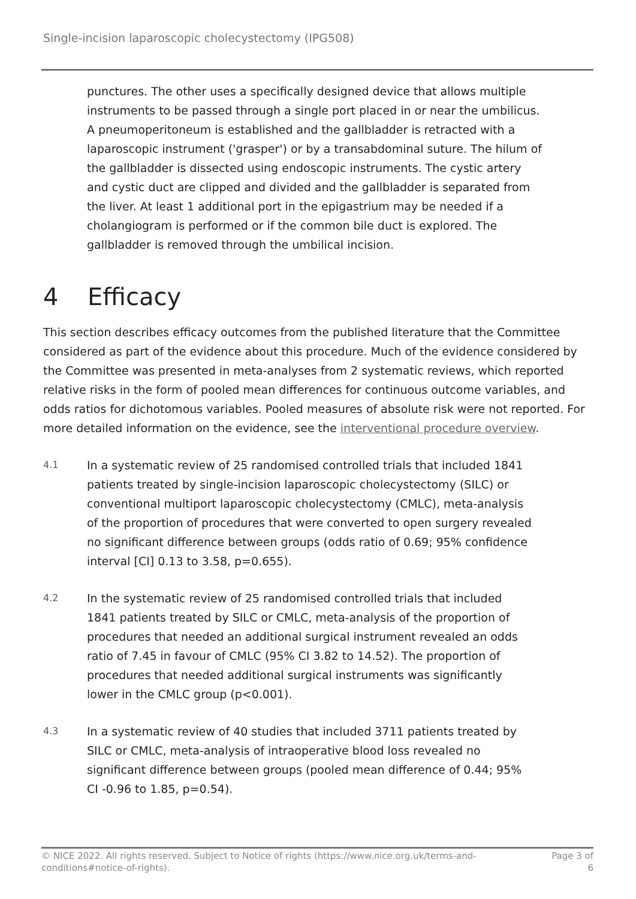Single-incision laparoscopic cholecystectomy (IPG508)
punctures. The other uses a specifically designed device that allows multiple instruments to be passed through a single port placed in or near the umbilicus. A pneumoperitoneum is established and the gallbladder is retracted with a laparoscopic instrument ('grasper') or by a transabdominal suture. The hilum of the gallbladder is dissected using endoscopic instruments. The cystic artery and cystic duct are clipped and divided and the gallbladder is separated from the liver. At least 1 additional port in the epigastrium may be needed if a cholangiogram is performed or if the common bile duct is explored. The gallbladder is removed through the umbilical incision.
4 Efficacy
This section describes efficacy outcomes from the published literature that the Committee considered as part of the evidence about this procedure. Much of the evidence considered by the Committee was presented in meta-analyses from 2 systematic reviews, which reported relative risks in the form of pooled mean differences for continuous outcome variables, and odds ratios for dichotomous variables. Pooled measures of absolute risk were not reported. For more detailed information on the evidence, see the interventional procedure overview.
4.1
In a systematic review of 25 randomised controlled trials that included 1841 patients treated by single-incision laparoscopic cholecystectomy (SILC) or conventional multiport laparoscopic cholecystectomy (CMLC), meta-analysis of the proportion of procedures that were converted to open surgery revealed no significant difference between groups (odds ratio of 0.69; 95% confidence interval [CI] 0.13 to 3.58, p=0.655).
4.2
In the systematic review of 25 randomised controlled trials that included 1841 patients treated by SILC or CMLC, meta-analysis of the proportion of procedures that needed an additional surgical instrument revealed an odds ratio of 7.45 in favour of CMLC (95% CI 3.82 to 14.52). The proportion of procedures that needed additional surgical instruments was significantly lower in the CMLC group (p<0.001).
4.3
In a systematic review of 40 studies that included 3711 patients treated by SILC or CMLC, meta-analysis of intraoperative blood loss revealed no significant difference between groups (pooled mean difference of 0.44; 95% CI -0.96 to 1.85, p=0.54).
© NICE 2022. All rights reserved. Subject to Notice of rights (https://www.nice.org.uk/terms-and-
conditions#notice-of-rights).
Page 3 of
6